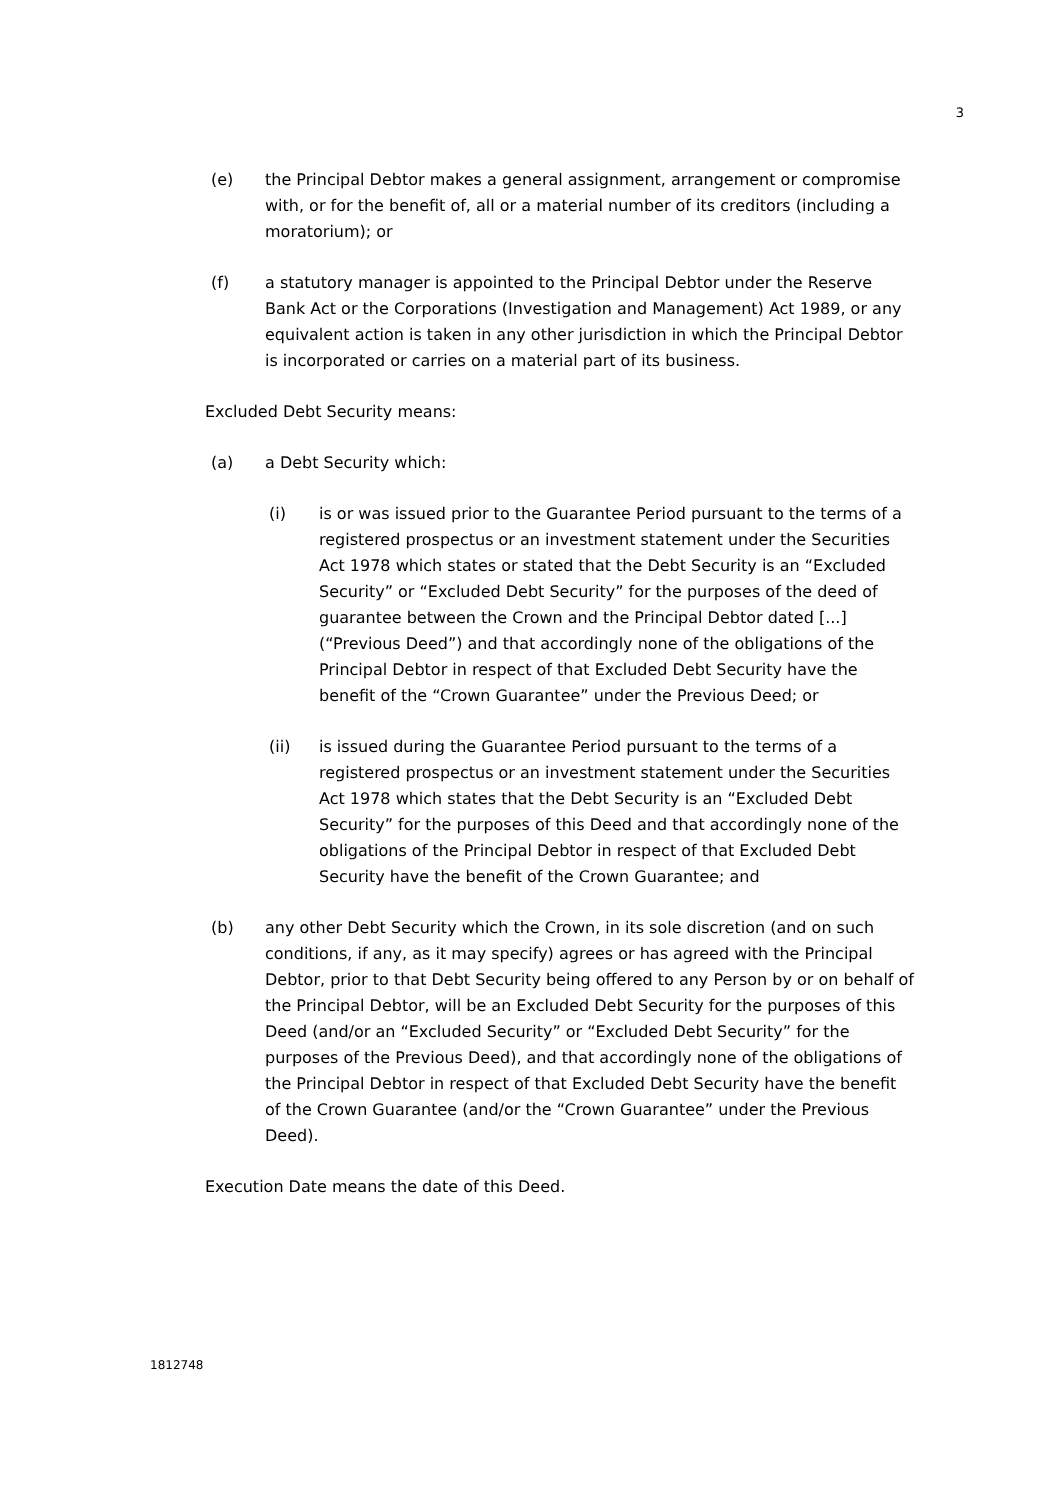3
(e) the Principal Debtor makes a general assignment, arrangement or compromise with, or for the benefit of, all or a material number of its creditors (including a moratorium); or
(f) a statutory manager is appointed to the Principal Debtor under the Reserve Bank Act or the Corporations (Investigation and Management) Act 1989, or any equivalent action is taken in any other jurisdiction in which the Principal Debtor is incorporated or carries on a material part of its business.
Excluded Debt Security means:
(a) a Debt Security which:
(i) is or was issued prior to the Guarantee Period pursuant to the terms of a registered prospectus or an investment statement under the Securities Act 1978 which states or stated that the Debt Security is an “Excluded Security” or “Excluded Debt Security” for the purposes of the deed of guarantee between the Crown and the Principal Debtor dated [...] (“Previous Deed”) and that accordingly none of the obligations of the Principal Debtor in respect of that Excluded Debt Security have the benefit of the “Crown Guarantee” under the Previous Deed; or
(ii) is issued during the Guarantee Period pursuant to the terms of a registered prospectus or an investment statement under the Securities Act 1978 which states that the Debt Security is an “Excluded Debt Security” for the purposes of this Deed and that accordingly none of the obligations of the Principal Debtor in respect of that Excluded Debt Security have the benefit of the Crown Guarantee; and
(b) any other Debt Security which the Crown, in its sole discretion (and on such conditions, if any, as it may specify) agrees or has agreed with the Principal Debtor, prior to that Debt Security being offered to any Person by or on behalf of the Principal Debtor, will be an Excluded Debt Security for the purposes of this Deed (and/or an “Excluded Security” or “Excluded Debt Security” for the purposes of the Previous Deed), and that accordingly none of the obligations of the Principal Debtor in respect of that Excluded Debt Security have the benefit of the Crown Guarantee (and/or the “Crown Guarantee” under the Previous Deed).
Execution Date means the date of this Deed.
1812748